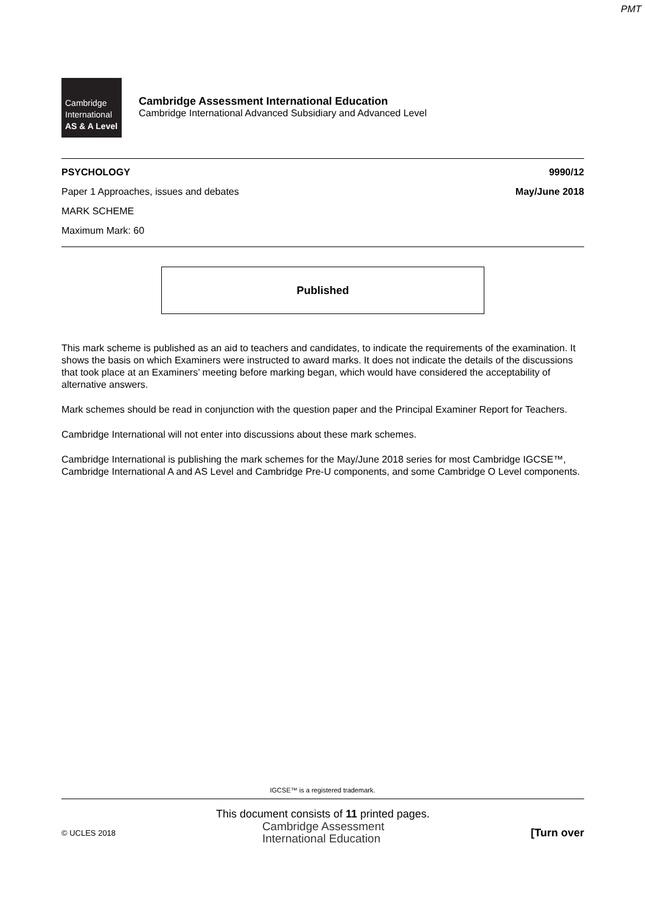PMT
Cambridge
International
AS & A Level
Cambridge Assessment International Education
Cambridge International Advanced Subsidiary and Advanced Level
PSYCHOLOGY 9990/12
Paper 1 Approaches, issues and debates May/June 2018
MARK SCHEME
Maximum Mark: 60
Published
This mark scheme is published as an aid to teachers and candidates, to indicate the requirements of the examination. It shows the basis on which Examiners were instructed to award marks. It does not indicate the details of the discussions that took place at an Examiners’ meeting before marking began, which would have considered the acceptability of alternative answers.
Mark schemes should be read in conjunction with the question paper and the Principal Examiner Report for Teachers.
Cambridge International will not enter into discussions about these mark schemes.
Cambridge International is publishing the mark schemes for the May/June 2018 series for most Cambridge IGCSE™, Cambridge International A and AS Level and Cambridge Pre-U components, and some Cambridge O Level components.
IGCSE™ is a registered trademark.
This document consists of 11 printed pages.
© UCLES 2018 Cambridge Assessment
International Education [Turn over